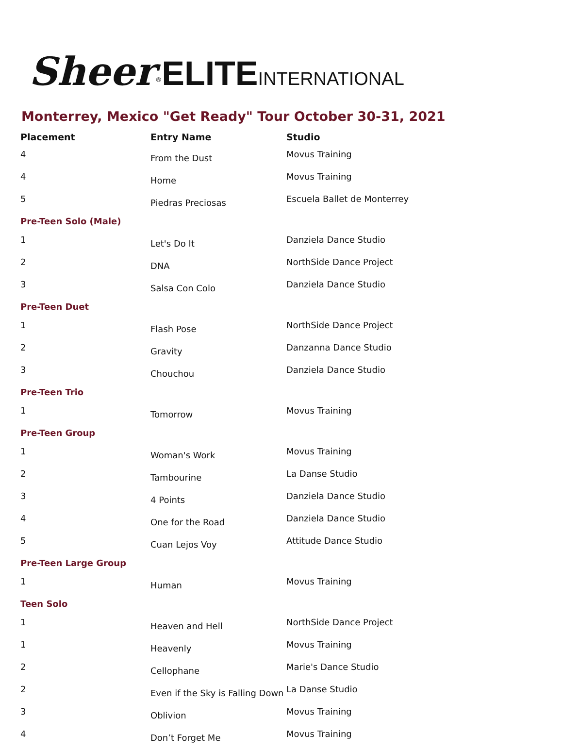Sheer<sup>®</sup>ELITE INTERNATIONAL
Monterrey, Mexico "Get Ready" Tour October 30-31, 2021
| Placement | Entry Name | Studio |
| --- | --- | --- |
| 4 | From the Dust | Movus Training |
| 4 | Home | Movus Training |
| 5 | Piedras Preciosas | Escuela Ballet de Monterrey |
| Pre-Teen Solo (Male) | | |
| 1 | Let's Do It | Danziela Dance Studio |
| 2 | DNA | NorthSide Dance Project |
| 3 | Salsa Con Colo | Danziela Dance Studio |
| Pre-Teen Duet | | |
| 1 | Flash Pose | NorthSide Dance Project |
| 2 | Gravity | Danzanna Dance Studio |
| 3 | Chouchou | Danziela Dance Studio |
| Pre-Teen Trio | | |
| 1 | Tomorrow | Movus Training |
| Pre-Teen Group | | |
| 1 | Woman's Work | Movus Training |
| 2 | Tambourine | La Danse Studio |
| 3 | 4 Points | Danziela Dance Studio |
| 4 | One for the Road | Danziela Dance Studio |
| 5 | Cuan Lejos Voy | Attitude Dance Studio |
| Pre-Teen Large Group | | |
| 1 | Human | Movus Training |
| Teen Solo | | |
| 1 | Heaven and Hell | NorthSide Dance Project |
| 1 | Heavenly | Movus Training |
| 2 | Cellophane | Marie's Dance Studio |
| 2 | Even if the Sky is Falling Down | La Danse Studio |
| 3 | Oblivion | Movus Training |
| 4 | Don’t Forget Me | Movus Training |